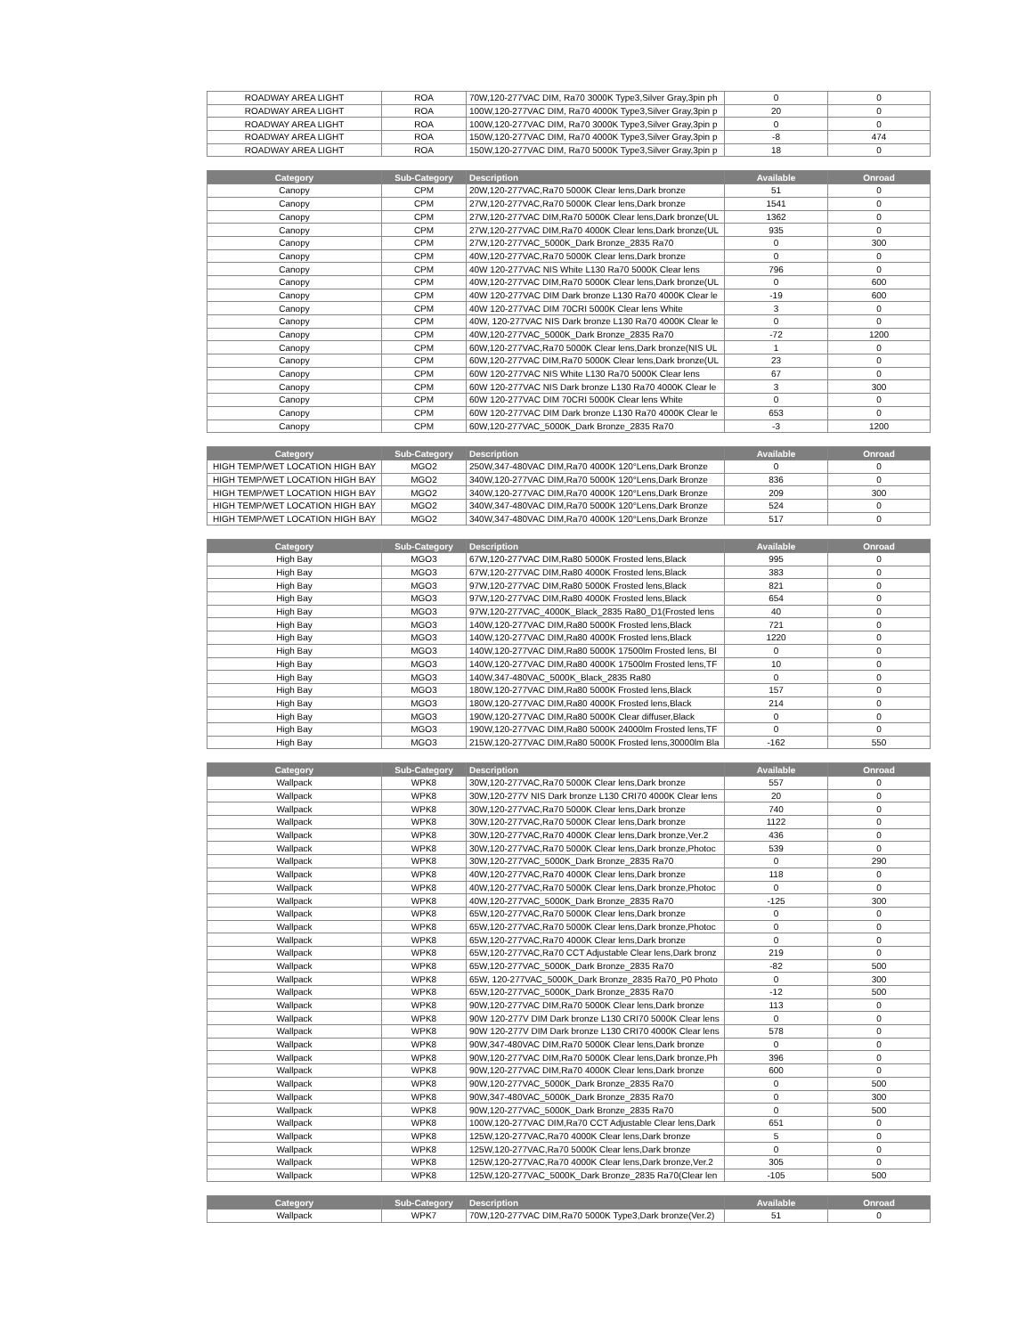| ROADWAY AREA LIGHT | ROA | 70W,120-277VAC DIM, Ra70 3000K Type3,Silver Gray,3pin ph | 0 | 0 |
| ROADWAY AREA LIGHT | ROA | 100W,120-277VAC DIM, Ra70 4000K Type3,Silver Gray,3pin p | 20 | 0 |
| ROADWAY AREA LIGHT | ROA | 100W,120-277VAC DIM, Ra70 3000K Type3,Silver Gray,3pin p | 0 | 0 |
| ROADWAY AREA LIGHT | ROA | 150W,120-277VAC DIM, Ra70 4000K Type3,Silver Gray,3pin p | -8 | 474 |
| ROADWAY AREA LIGHT | ROA | 150W,120-277VAC DIM, Ra70 5000K Type3,Silver Gray,3pin p | 18 | 0 |
| Category | Sub-Category | Description | Available | Onroad |
| --- | --- | --- | --- | --- |
| Canopy | CPM | 20W,120-277VAC,Ra70 5000K Clear lens,Dark bronze | 51 | 0 |
| Canopy | CPM | 27W,120-277VAC,Ra70 5000K Clear lens,Dark bronze | 1541 | 0 |
| Canopy | CPM | 27W,120-277VAC DIM,Ra70 5000K Clear lens,Dark bronze(UL | 1362 | 0 |
| Canopy | CPM | 27W,120-277VAC DIM,Ra70 4000K Clear lens,Dark bronze(UL | 935 | 0 |
| Canopy | CPM | 27W,120-277VAC_5000K_Dark Bronze_2835 Ra70 | 0 | 300 |
| Canopy | CPM | 40W,120-277VAC,Ra70 5000K Clear lens,Dark bronze | 0 | 0 |
| Canopy | CPM | 40W 120-277VAC NIS White L130 Ra70 5000K Clear lens | 796 | 0 |
| Canopy | CPM | 40W,120-277VAC DIM,Ra70 5000K Clear lens,Dark bronze(UL | 0 | 600 |
| Canopy | CPM | 40W 120-277VAC DIM Dark bronze L130 Ra70 4000K Clear le | -19 | 600 |
| Canopy | CPM | 40W 120-277VAC DIM 70CRI 5000K Clear lens White | 3 | 0 |
| Canopy | CPM | 40W, 120-277VAC NIS Dark bronze L130 Ra70 4000K Clear le | 0 | 0 |
| Canopy | CPM | 40W,120-277VAC_5000K_Dark Bronze_2835 Ra70 | -72 | 1200 |
| Canopy | CPM | 60W,120-277VAC,Ra70 5000K Clear lens,Dark bronze(NIS UL | 1 | 0 |
| Canopy | CPM | 60W,120-277VAC DIM,Ra70 5000K Clear lens,Dark bronze(UL | 23 | 0 |
| Canopy | CPM | 60W 120-277VAC NIS White L130 Ra70 5000K Clear lens | 67 | 0 |
| Canopy | CPM | 60W 120-277VAC NIS Dark bronze L130 Ra70 4000K Clear le | 3 | 300 |
| Canopy | CPM | 60W 120-277VAC DIM 70CRI 5000K Clear lens White | 0 | 0 |
| Canopy | CPM | 60W 120-277VAC DIM Dark bronze L130 Ra70 4000K Clear le | 653 | 0 |
| Canopy | CPM | 60W,120-277VAC_5000K_Dark Bronze_2835 Ra70 | -3 | 1200 |
| Category | Sub-Category | Description | Available | Onroad |
| --- | --- | --- | --- | --- |
| HIGH TEMP/WET LOCATION HIGH BAY | MGO2 | 250W,347-480VAC DIM,Ra70 4000K 120°Lens,Dark Bronze | 0 | 0 |
| HIGH TEMP/WET LOCATION HIGH BAY | MGO2 | 340W,120-277VAC DIM,Ra70 5000K 120°Lens,Dark Bronze | 836 | 0 |
| HIGH TEMP/WET LOCATION HIGH BAY | MGO2 | 340W,120-277VAC DIM,Ra70 4000K 120°Lens,Dark Bronze | 209 | 300 |
| HIGH TEMP/WET LOCATION HIGH BAY | MGO2 | 340W,347-480VAC DIM,Ra70 5000K 120°Lens,Dark Bronze | 524 | 0 |
| HIGH TEMP/WET LOCATION HIGH BAY | MGO2 | 340W,347-480VAC DIM,Ra70 4000K 120°Lens,Dark Bronze | 517 | 0 |
| Category | Sub-Category | Description | Available | Onroad |
| --- | --- | --- | --- | --- |
| High Bay | MGO3 | 67W,120-277VAC DIM,Ra80 5000K Frosted lens,Black | 995 | 0 |
| High Bay | MGO3 | 67W,120-277VAC DIM,Ra80 4000K Frosted lens,Black | 383 | 0 |
| High Bay | MGO3 | 97W,120-277VAC DIM,Ra80 5000K Frosted lens,Black | 821 | 0 |
| High Bay | MGO3 | 97W,120-277VAC DIM,Ra80 4000K Frosted lens,Black | 654 | 0 |
| High Bay | MGO3 | 97W,120-277VAC_4000K_Black_2835 Ra80_D1(Frosted lens | 40 | 0 |
| High Bay | MGO3 | 140W,120-277VAC DIM,Ra80 5000K Frosted lens,Black | 721 | 0 |
| High Bay | MGO3 | 140W,120-277VAC DIM,Ra80 4000K Frosted lens,Black | 1220 | 0 |
| High Bay | MGO3 | 140W,120-277VAC DIM,Ra80 5000K 17500lm Frosted lens, Bl | 0 | 0 |
| High Bay | MGO3 | 140W,120-277VAC DIM,Ra80 4000K 17500lm Frosted lens,TF | 10 | 0 |
| High Bay | MGO3 | 140W,347-480VAC_5000K_Black_2835 Ra80 | 0 | 0 |
| High Bay | MGO3 | 180W,120-277VAC DIM,Ra80 5000K Frosted lens,Black | 157 | 0 |
| High Bay | MGO3 | 180W,120-277VAC DIM,Ra80 4000K Frosted lens,Black | 214 | 0 |
| High Bay | MGO3 | 190W,120-277VAC DIM,Ra80 5000K Clear diffuser,Black | 0 | 0 |
| High Bay | MGO3 | 190W,120-277VAC DIM,Ra80 5000K 24000lm Frosted lens,TF | 0 | 0 |
| High Bay | MGO3 | 215W,120-277VAC DIM,Ra80 5000K Frosted lens,30000lm Bla | -162 | 550 |
| Category | Sub-Category | Description | Available | Onroad |
| --- | --- | --- | --- | --- |
| Wallpack | WPK8 | 30W,120-277VAC,Ra70 5000K Clear lens,Dark bronze | 557 | 0 |
| Wallpack | WPK8 | 30W,120-277V NIS Dark bronze L130 CRI70 4000K Clear lens | 20 | 0 |
| Wallpack | WPK8 | 30W,120-277VAC,Ra70 5000K Clear lens,Dark bronze | 740 | 0 |
| Wallpack | WPK8 | 30W,120-277VAC,Ra70 5000K Clear lens,Dark bronze | 1122 | 0 |
| Wallpack | WPK8 | 30W,120-277VAC,Ra70 4000K Clear lens,Dark bronze,Ver.2 | 436 | 0 |
| Wallpack | WPK8 | 30W,120-277VAC,Ra70 5000K Clear lens,Dark bronze,Photoc | 539 | 0 |
| Wallpack | WPK8 | 30W,120-277VAC_5000K_Dark Bronze_2835 Ra70 | 0 | 290 |
| Wallpack | WPK8 | 40W,120-277VAC,Ra70 4000K Clear lens,Dark bronze | 118 | 0 |
| Wallpack | WPK8 | 40W,120-277VAC,Ra70 5000K Clear lens,Dark bronze,Photoc | 0 | 0 |
| Wallpack | WPK8 | 40W,120-277VAC_5000K_Dark Bronze_2835 Ra70 | -125 | 300 |
| Wallpack | WPK8 | 65W,120-277VAC,Ra70 5000K Clear lens,Dark bronze | 0 | 0 |
| Wallpack | WPK8 | 65W,120-277VAC,Ra70 5000K Clear lens,Dark bronze,Photoc | 0 | 0 |
| Wallpack | WPK8 | 65W,120-277VAC,Ra70 4000K Clear lens,Dark bronze | 0 | 0 |
| Wallpack | WPK8 | 65W,120-277VAC,Ra70 CCT Adjustable Clear lens,Dark bronz | 219 | 0 |
| Wallpack | WPK8 | 65W,120-277VAC_5000K_Dark Bronze_2835 Ra70 | -82 | 500 |
| Wallpack | WPK8 | 65W, 120-277VAC_5000K_Dark Bronze_2835 Ra70_P0 Photo | 0 | 300 |
| Wallpack | WPK8 | 65W,120-277VAC_5000K_Dark Bronze_2835 Ra70 | -12 | 500 |
| Wallpack | WPK8 | 90W,120-277VAC DIM,Ra70 5000K Clear lens,Dark bronze | 113 | 0 |
| Wallpack | WPK8 | 90W 120-277V DIM Dark bronze L130 CRI70 5000K Clear lens | 0 | 0 |
| Wallpack | WPK8 | 90W 120-277V DIM Dark bronze L130 CRI70 4000K Clear lens | 578 | 0 |
| Wallpack | WPK8 | 90W,347-480VAC DIM,Ra70 5000K Clear lens,Dark bronze | 0 | 0 |
| Wallpack | WPK8 | 90W,120-277VAC DIM,Ra70 5000K Clear lens,Dark bronze,Ph | 396 | 0 |
| Wallpack | WPK8 | 90W,120-277VAC DIM,Ra70 4000K Clear lens,Dark bronze | 600 | 0 |
| Wallpack | WPK8 | 90W,120-277VAC_5000K_Dark Bronze_2835 Ra70 | 0 | 500 |
| Wallpack | WPK8 | 90W,347-480VAC_5000K_Dark Bronze_2835 Ra70 | 0 | 300 |
| Wallpack | WPK8 | 90W,120-277VAC_5000K_Dark Bronze_2835 Ra70 | 0 | 500 |
| Wallpack | WPK8 | 100W,120-277VAC DIM,Ra70 CCT Adjustable Clear lens,Dark | 651 | 0 |
| Wallpack | WPK8 | 125W,120-277VAC,Ra70 4000K Clear lens,Dark bronze | 5 | 0 |
| Wallpack | WPK8 | 125W,120-277VAC,Ra70 5000K Clear lens,Dark bronze | 0 | 0 |
| Wallpack | WPK8 | 125W,120-277VAC,Ra70 4000K Clear lens,Dark bronze,Ver.2 | 305 | 0 |
| Wallpack | WPK8 | 125W,120-277VAC_5000K_Dark Bronze_2835 Ra70(Clear len | -105 | 500 |
| Category | Sub-Category | Description | Available | Onroad |
| --- | --- | --- | --- | --- |
| Wallpack | WPK7 | 70W,120-277VAC DIM,Ra70 5000K Type3,Dark bronze(Ver.2) | 51 | 0 |